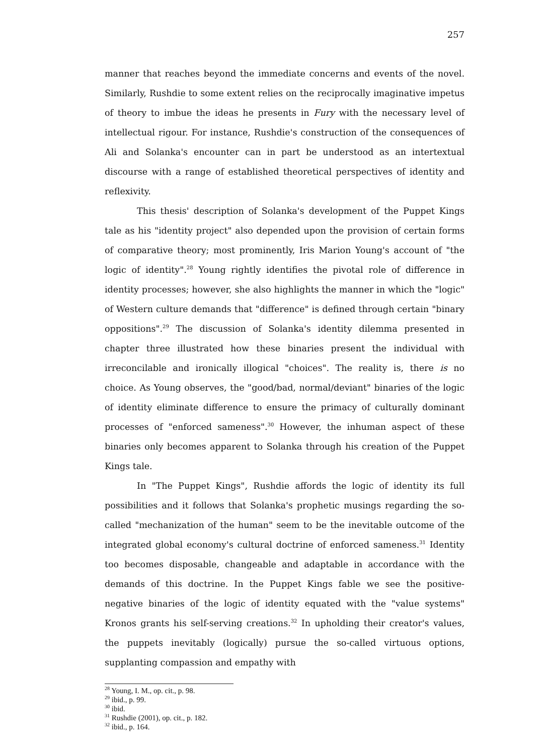257
manner that reaches beyond the immediate concerns and events of the novel. Similarly, Rushdie to some extent relies on the reciprocally imaginative impetus of theory to imbue the ideas he presents in Fury with the necessary level of intellectual rigour. For instance, Rushdie's construction of the consequences of Ali and Solanka's encounter can in part be understood as an intertextual discourse with a range of established theoretical perspectives of identity and reflexivity.
This thesis' description of Solanka's development of the Puppet Kings tale as his "identity project" also depended upon the provision of certain forms of comparative theory; most prominently, Iris Marion Young's account of "the logic of identity".<sup>28</sup> Young rightly identifies the pivotal role of difference in identity processes; however, she also highlights the manner in which the "logic" of Western culture demands that "difference" is defined through certain "binary oppositions".<sup>29</sup> The discussion of Solanka's identity dilemma presented in chapter three illustrated how these binaries present the individual with irreconcilable and ironically illogical "choices". The reality is, there is no choice. As Young observes, the "good/bad, normal/deviant" binaries of the logic of identity eliminate difference to ensure the primacy of culturally dominant processes of "enforced sameness".<sup>30</sup> However, the inhuman aspect of these binaries only becomes apparent to Solanka through his creation of the Puppet Kings tale.
In "The Puppet Kings", Rushdie affords the logic of identity its full possibilities and it follows that Solanka's prophetic musings regarding the so-called "mechanization of the human" seem to be the inevitable outcome of the integrated global economy's cultural doctrine of enforced sameness.<sup>31</sup> Identity too becomes disposable, changeable and adaptable in accordance with the demands of this doctrine. In the Puppet Kings fable we see the positive-negative binaries of the logic of identity equated with the "value systems" Kronos grants his self-serving creations.<sup>32</sup> In upholding their creator's values, the puppets inevitably (logically) pursue the so-called virtuous options, supplanting compassion and empathy with
<sup>28</sup> Young, I. M., op. cit., p. 98.
<sup>29</sup> ibid., p. 99.
<sup>30</sup> ibid.
<sup>31</sup> Rushdie (2001), op. cit., p. 182.
<sup>32</sup> ibid., p. 164.